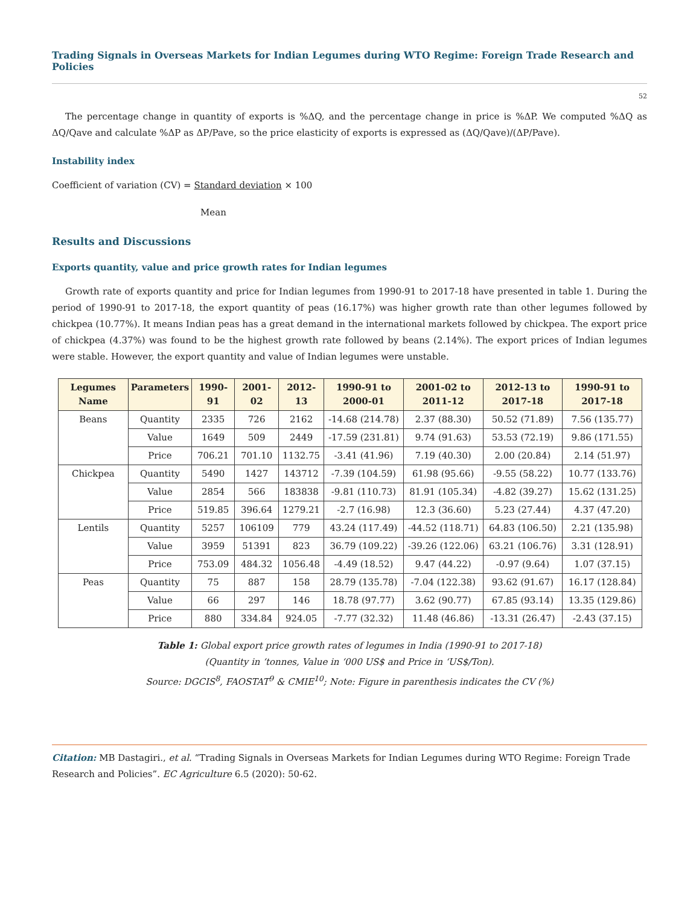Trading Signals in Overseas Markets for Indian Legumes during WTO Regime: Foreign Trade Research and Policies
52
The percentage change in quantity of exports is %ΔQ, and the percentage change in price is %ΔP. We computed %ΔQ as ΔQ/Qave and calculate %ΔP as ΔP/Pave, so the price elasticity of exports is expressed as (ΔQ/Qave)/(ΔP/Pave).
Instability index
Coefficient of variation (CV) = Standard deviation × 100
Mean
Results and Discussions
Exports quantity, value and price growth rates for Indian legumes
Growth rate of exports quantity and price for Indian legumes from 1990-91 to 2017-18 have presented in table 1. During the period of 1990-91 to 2017-18, the export quantity of peas (16.17%) was higher growth rate than other legumes followed by chickpea (10.77%). It means Indian peas has a great demand in the international markets followed by chickpea. The export price of chickpea (4.37%) was found to be the highest growth rate followed by beans (2.14%). The export prices of Indian legumes were stable. However, the export quantity and value of Indian legumes were unstable.
| Legumes Name | Parameters | 1990-91 | 2001-02 | 2012-13 | 1990-91 to 2000-01 | 2001-02 to 2011-12 | 2012-13 to 2017-18 | 1990-91 to 2017-18 |
| --- | --- | --- | --- | --- | --- | --- | --- | --- |
| Beans | Quantity | 2335 | 726 | 2162 | -14.68 (214.78) | 2.37 (88.30) | 50.52 (71.89) | 7.56 (135.77) |
| | Value | 1649 | 509 | 2449 | -17.59 (231.81) | 9.74 (91.63) | 53.53 (72.19) | 9.86 (171.55) |
| | Price | 706.21 | 701.10 | 1132.75 | -3.41 (41.96) | 7.19 (40.30) | 2.00 (20.84) | 2.14 (51.97) |
| Chickpea | Quantity | 5490 | 1427 | 143712 | -7.39 (104.59) | 61.98 (95.66) | -9.55 (58.22) | 10.77 (133.76) |
| | Value | 2854 | 566 | 183838 | -9.81 (110.73) | 81.91 (105.34) | -4.82 (39.27) | 15.62 (131.25) |
| | Price | 519.85 | 396.64 | 1279.21 | -2.7 (16.98) | 12.3 (36.60) | 5.23 (27.44) | 4.37 (47.20) |
| Lentils | Quantity | 5257 | 106109 | 779 | 43.24 (117.49) | -44.52 (118.71) | 64.83 (106.50) | 2.21 (135.98) |
| | Value | 3959 | 51391 | 823 | 36.79 (109.22) | -39.26 (122.06) | 63.21 (106.76) | 3.31 (128.91) |
| | Price | 753.09 | 484.32 | 1056.48 | -4.49 (18.52) | 9.47 (44.22) | -0.97 (9.64) | 1.07 (37.15) |
| Peas | Quantity | 75 | 887 | 158 | 28.79 (135.78) | -7.04 (122.38) | 93.62 (91.67) | 16.17 (128.84) |
| | Value | 66 | 297 | 146 | 18.78 (97.77) | 3.62 (90.77) | 67.85 (93.14) | 13.35 (129.86) |
| | Price | 880 | 334.84 | 924.05 | -7.77 (32.32) | 11.48 (46.86) | -13.31 (26.47) | -2.43 (37.15) |
Table 1: Global export price growth rates of legumes in India (1990-91 to 2017-18)
(Quantity in ‘tonnes, Value in ‘000 US$ and Price in ‘US$/Ton).
Source: DGCIS<sup>8</sup>, FAOSTAT<sup>9</sup> & CMIE<sup>10</sup>; Note: Figure in parenthesis indicates the CV (%)
Citation: MB Dastagiri., et al. “Trading Signals in Overseas Markets for Indian Legumes during WTO Regime: Foreign Trade Research and Policies”. EC Agriculture 6.5 (2020): 50-62.